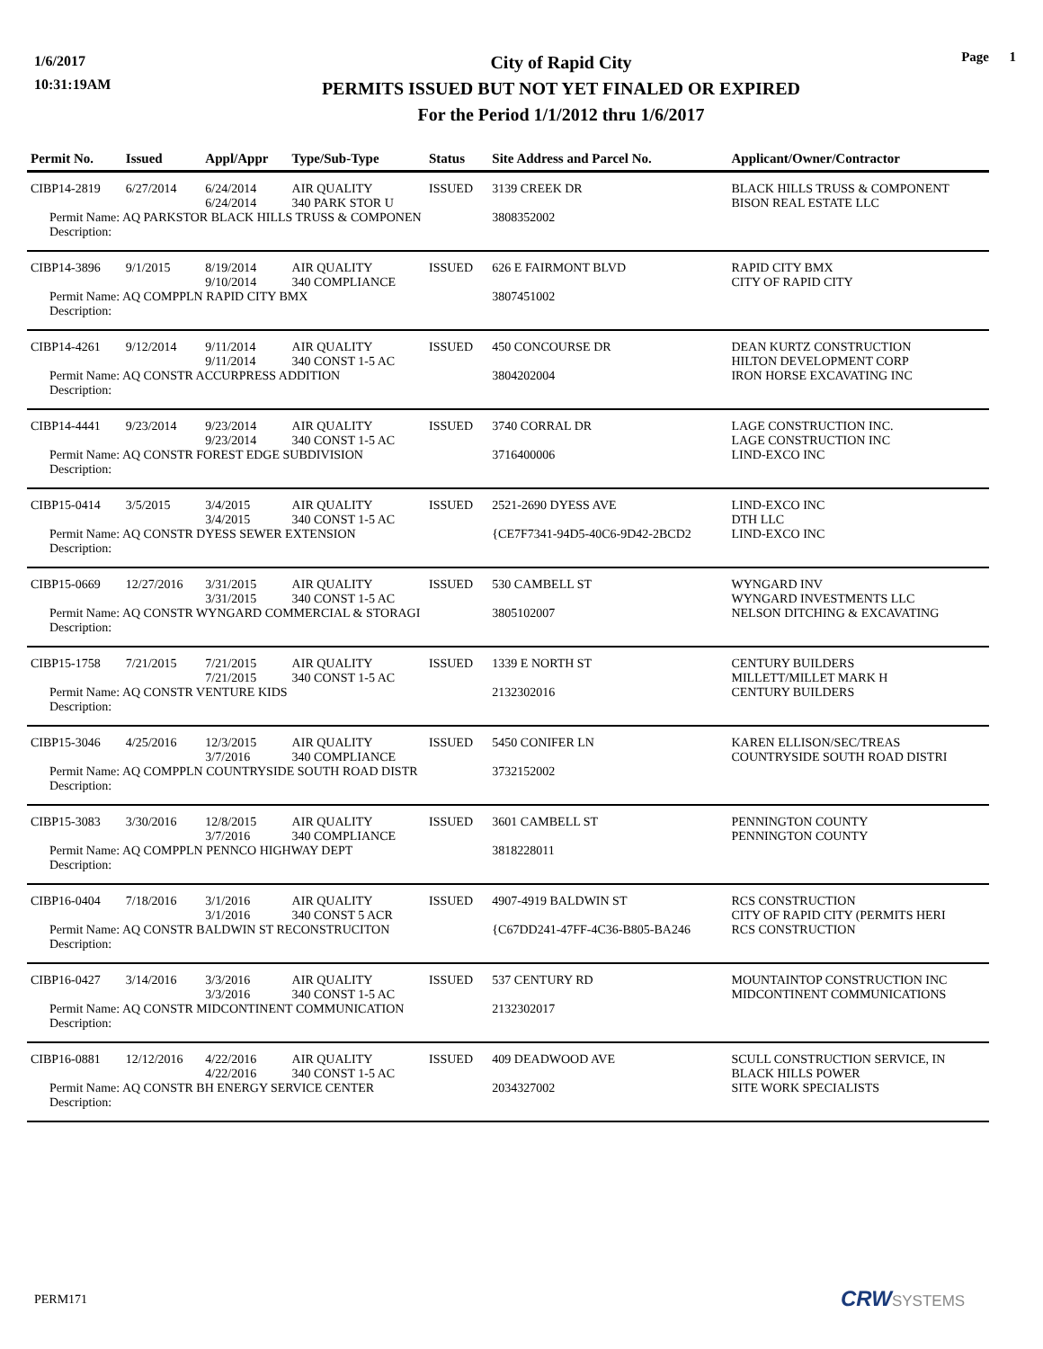1/6/2017
10:31:19AM
City of Rapid City
PERMITS ISSUED BUT NOT YET FINALED OR EXPIRED
For the Period 1/1/2012 thru 1/6/2017
Page 1
| Permit No. | Issued | Appl/Appr | Type/Sub-Type | Status | Site Address and Parcel No. | Applicant/Owner/Contractor |
| --- | --- | --- | --- | --- | --- | --- |
| CIBP14-2819 | 6/27/2014 | 6/24/2014 6/24/2014 | AIR QUALITY 340 PARK STOR U | ISSUED | 3139 CREEK DR | BLACK HILLS TRUSS & COMPONENT BISON REAL ESTATE LLC |
| Permit Name: AQ PARKSTOR BLACK HILLS TRUSS & COMPONEN | | | | | 3808352002 | |
| Description: | | | | | | |
| CIBP14-3896 | 9/1/2015 | 8/19/2014 9/10/2014 | AIR QUALITY 340 COMPLIANCE | ISSUED | 626 E FAIRMONT BLVD | RAPID CITY BMX CITY OF RAPID CITY |
| Permit Name: AQ COMPPLN RAPID CITY BMX | | | | | 3807451002 | |
| Description: | | | | | | |
| CIBP14-4261 | 9/12/2014 | 9/11/2014 9/11/2014 | AIR QUALITY 340 CONST 1-5 AC | ISSUED | 450 CONCOURSE DR | DEAN KURTZ CONSTRUCTION HILTON DEVELOPMENT CORP |
| Permit Name: AQ CONSTR ACCURPRESS ADDITION | | | | | 3804202004 | IRON HORSE EXCAVATING INC |
| Description: | | | | | | |
| CIBP14-4441 | 9/23/2014 | 9/23/2014 9/23/2014 | AIR QUALITY 340 CONST 1-5 AC | ISSUED | 3740 CORRAL DR | LAGE CONSTRUCTION INC. LAGE CONSTRUCTION INC |
| Permit Name: AQ CONSTR FOREST EDGE SUBDIVISION | | | | | 3716400006 | LIND-EXCO INC |
| Description: | | | | | | |
| CIBP15-0414 | 3/5/2015 | 3/4/2015 3/4/2015 | AIR QUALITY 340 CONST 1-5 AC | ISSUED | 2521-2690 DYESS AVE | LIND-EXCO INC DTH LLC |
| Permit Name: AQ CONSTR DYESS SEWER EXTENSION | | | | | {CE7F7341-94D5-40C6-9D42-2BCD2 | LIND-EXCO INC |
| Description: | | | | | | |
| CIBP15-0669 | 12/27/2016 | 3/31/2015 3/31/2015 | AIR QUALITY 340 CONST 1-5 AC | ISSUED | 530 CAMBELL ST | WYNGARD INV WYNGARD INVESTMENTS LLC |
| Permit Name: AQ CONSTR WYNGARD COMMERCIAL & STORAGI | | | | | 3805102007 | NELSON DITCHING & EXCAVATING |
| Description: | | | | | | |
| CIBP15-1758 | 7/21/2015 | 7/21/2015 7/21/2015 | AIR QUALITY 340 CONST 1-5 AC | ISSUED | 1339 E NORTH ST | CENTURY BUILDERS MILLETT/MILLET MARK H |
| Permit Name: AQ CONSTR VENTURE KIDS | | | | | 2132302016 | CENTURY BUILDERS |
| Description: | | | | | | |
| CIBP15-3046 | 4/25/2016 | 12/3/2015 3/7/2016 | AIR QUALITY 340 COMPLIANCE | ISSUED | 5450 CONIFER LN | KAREN ELLISON/SEC/TREAS COUNTRYSIDE SOUTH ROAD DISTRI |
| Permit Name: AQ COMPPLN COUNTRYSIDE SOUTH ROAD DISTR | | | | | 3732152002 | |
| Description: | | | | | | |
| CIBP15-3083 | 3/30/2016 | 12/8/2015 3/7/2016 | AIR QUALITY 340 COMPLIANCE | ISSUED | 3601 CAMBELL ST | PENNINGTON COUNTY PENNINGTON COUNTY |
| Permit Name: AQ COMPPLN PENNCO HIGHWAY DEPT | | | | | 3818228011 | |
| Description: | | | | | | |
| CIBP16-0404 | 7/18/2016 | 3/1/2016 3/1/2016 | AIR QUALITY 340 CONST 5 ACR | ISSUED | 4907-4919 BALDWIN ST | RCS CONSTRUCTION CITY OF RAPID CITY (PERMITS HERI |
| Permit Name: AQ CONSTR BALDWIN ST RECONSTRUCITON | | | | | {C67DD241-47FF-4C36-B805-BA246 | RCS CONSTRUCTION |
| Description: | | | | | | |
| CIBP16-0427 | 3/14/2016 | 3/3/2016 3/3/2016 | AIR QUALITY 340 CONST 1-5 AC | ISSUED | 537 CENTURY RD | MOUNTAINTOP CONSTRUCTION INC MIDCONTINENT COMMUNICATIONS |
| Permit Name: AQ CONSTR MIDCONTINENT COMMUNICATION | | | | | 2132302017 | |
| Description: | | | | | | |
| CIBP16-0881 | 12/12/2016 | 4/22/2016 4/22/2016 | AIR QUALITY 340 CONST 1-5 AC | ISSUED | 409 DEADWOOD AVE | SCULL CONSTRUCTION SERVICE, IN BLACK HILLS POWER |
| Permit Name: AQ CONSTR BH ENERGY SERVICE CENTER | | | | | 2034327002 | SITE WORK SPECIALISTS |
| Description: | | | | | | |
PERM171 CRW SYSTEMS